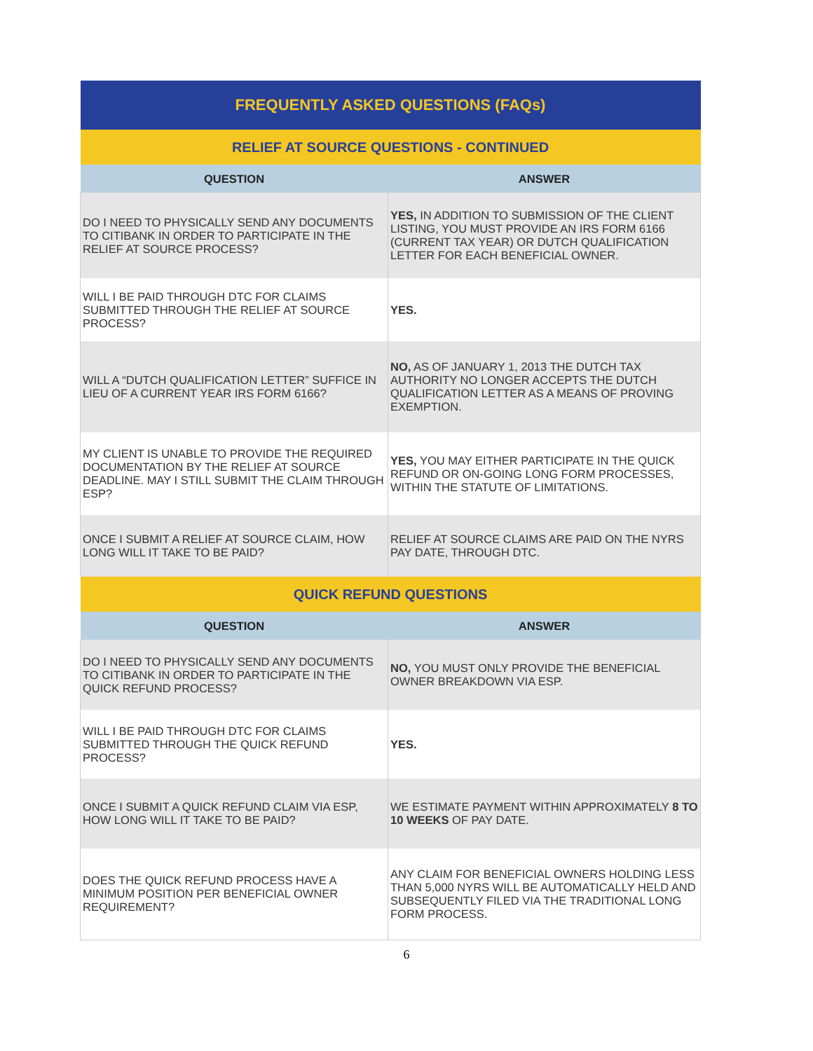| FREQUENTLY ASKED QUESTIONS (FAQs) | |
| RELIEF AT SOURCE QUESTIONS - CONTINUED | |
| QUESTION | ANSWER |
| DO I NEED TO PHYSICALLY SEND ANY DOCUMENTS TO CITIBANK IN ORDER TO PARTICIPATE IN THE RELIEF AT SOURCE PROCESS? | YES, IN ADDITION TO SUBMISSION OF THE CLIENT LISTING, YOU MUST PROVIDE AN IRS FORM 6166 (CURRENT TAX YEAR) OR DUTCH QUALIFICATION LETTER FOR EACH BENEFICIAL OWNER. |
| WILL I BE PAID THROUGH DTC FOR CLAIMS SUBMITTED THROUGH THE RELIEF AT SOURCE PROCESS? | YES. |
| WILL A “DUTCH QUALIFICATION LETTER” SUFFICE IN LIEU OF A CURRENT YEAR IRS FORM 6166? | NO, AS OF JANUARY 1, 2013 THE DUTCH TAX AUTHORITY NO LONGER ACCEPTS THE DUTCH QUALIFICATION LETTER AS A MEANS OF PROVING EXEMPTION. |
| MY CLIENT IS UNABLE TO PROVIDE THE REQUIRED DOCUMENTATION BY THE RELIEF AT SOURCE DEADLINE. MAY I STILL SUBMIT THE CLAIM THROUGH ESP? | YES, YOU MAY EITHER PARTICIPATE IN THE QUICK REFUND OR ON-GOING LONG FORM PROCESSES, WITHIN THE STATUTE OF LIMITATIONS. |
| ONCE I SUBMIT A RELIEF AT SOURCE CLAIM, HOW LONG WILL IT TAKE TO BE PAID? | RELIEF AT SOURCE CLAIMS ARE PAID ON THE NYRS PAY DATE, THROUGH DTC. |
| QUICK REFUND QUESTIONS | |
| QUESTION | ANSWER |
| DO I NEED TO PHYSICALLY SEND ANY DOCUMENTS TO CITIBANK IN ORDER TO PARTICIPATE IN THE QUICK REFUND PROCESS? | NO, YOU MUST ONLY PROVIDE THE BENEFICIAL OWNER BREAKDOWN VIA ESP. |
| WILL I BE PAID THROUGH DTC FOR CLAIMS SUBMITTED THROUGH THE QUICK REFUND PROCESS? | YES. |
| ONCE I SUBMIT A QUICK REFUND CLAIM VIA ESP, HOW LONG WILL IT TAKE TO BE PAID? | WE ESTIMATE PAYMENT WITHIN APPROXIMATELY 8 TO 10 WEEKS OF PAY DATE. |
| DOES THE QUICK REFUND PROCESS HAVE A MINIMUM POSITION PER BENEFICIAL OWNER REQUIREMENT? | ANY CLAIM FOR BENEFICIAL OWNERS HOLDING LESS THAN 5,000 NYRS WILL BE AUTOMATICALLY HELD AND SUBSEQUENTLY FILED VIA THE TRADITIONAL LONG FORM PROCESS. |
6